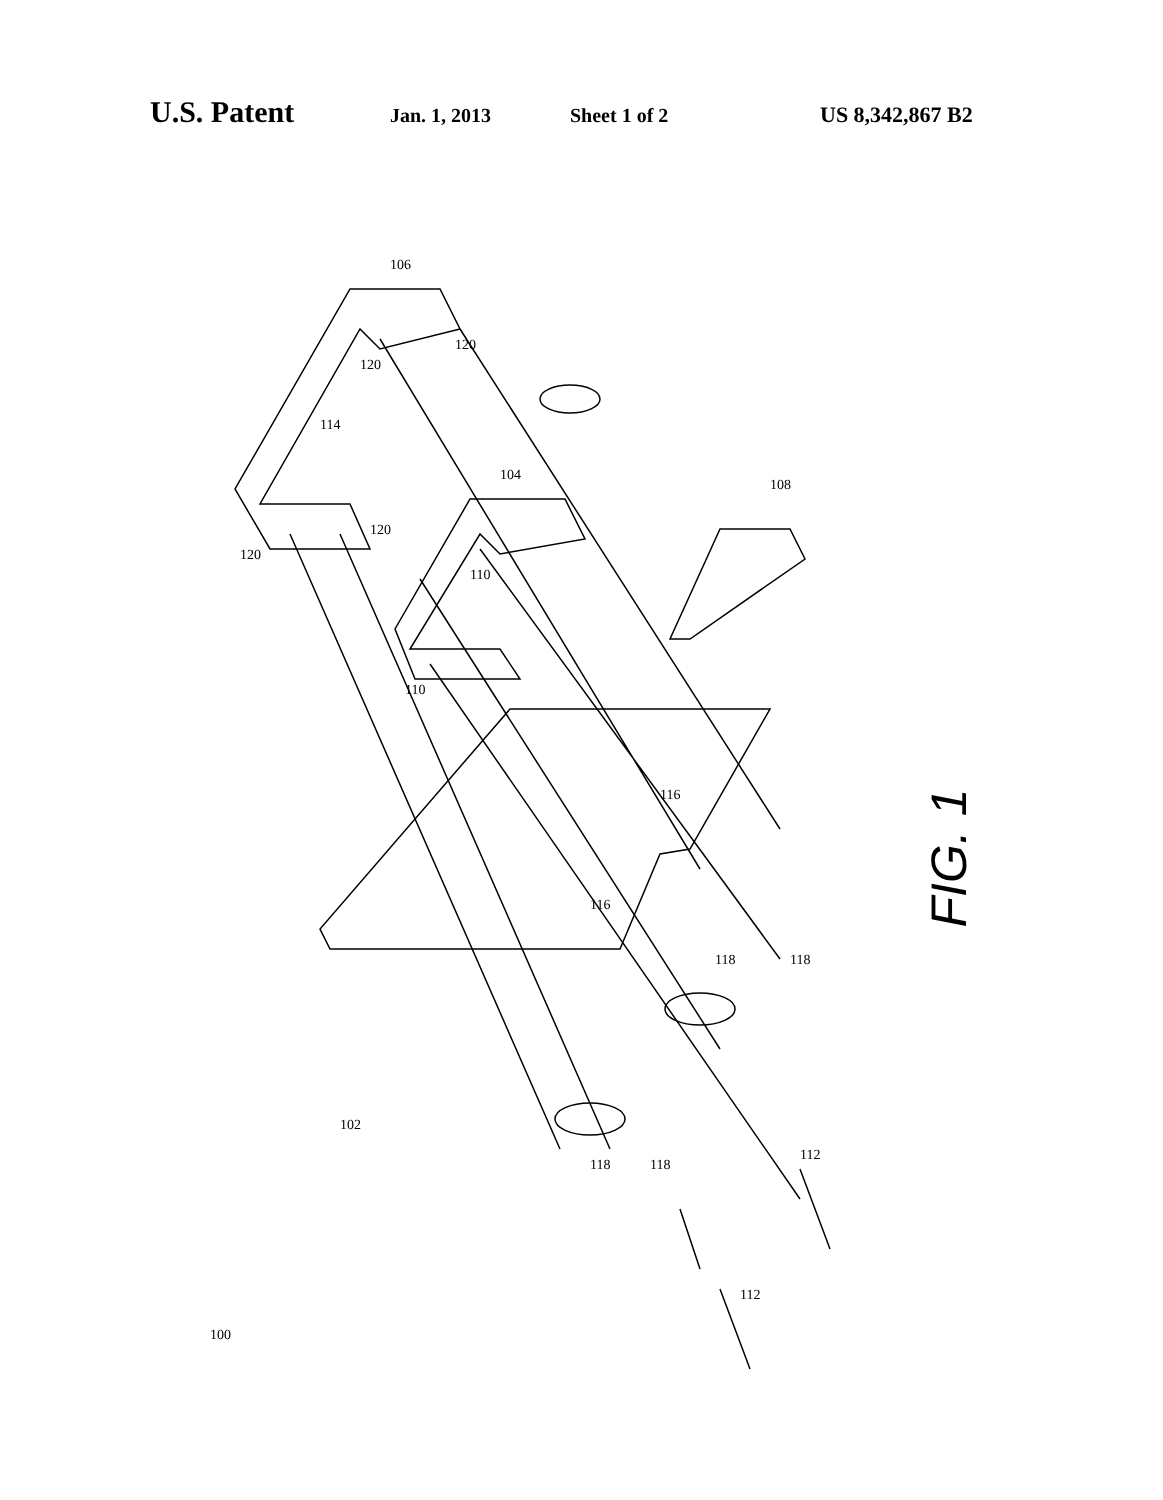U.S. Patent
Jan. 1, 2013 Sheet 1 of 2 US 8,342,867 B2
106
120
120
114
120
120
104
108
110
110
116
116
118
118
102
118
118
112
112
100
FIG. 1